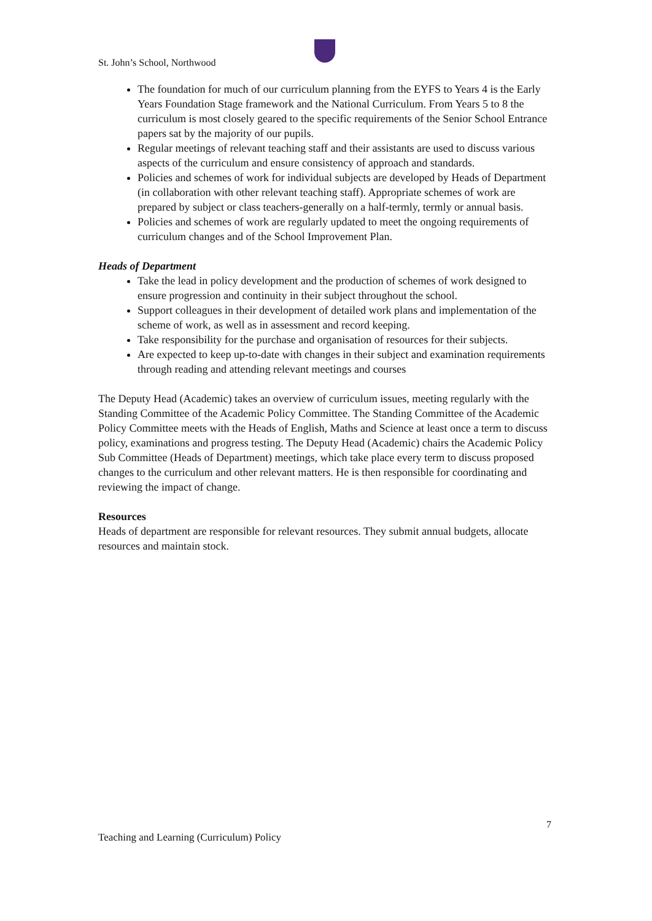St. John’s School, Northwood
The foundation for much of our curriculum planning from the EYFS to Years 4 is the Early Years Foundation Stage framework and the National Curriculum. From Years 5 to 8 the curriculum is most closely geared to the specific requirements of the Senior School Entrance papers sat by the majority of our pupils.
Regular meetings of relevant teaching staff and their assistants are used to discuss various aspects of the curriculum and ensure consistency of approach and standards.
Policies and schemes of work for individual subjects are developed by Heads of Department (in collaboration with other relevant teaching staff). Appropriate schemes of work are prepared by subject or class teachers-generally on a half-termly, termly or annual basis.
Policies and schemes of work are regularly updated to meet the ongoing requirements of curriculum changes and of the School Improvement Plan.
Heads of Department
Take the lead in policy development and the production of schemes of work designed to ensure progression and continuity in their subject throughout the school.
Support colleagues in their development of detailed work plans and implementation of the scheme of work, as well as in assessment and record keeping.
Take responsibility for the purchase and organisation of resources for their subjects.
Are expected to keep up-to-date with changes in their subject and examination requirements through reading and attending relevant meetings and courses
The Deputy Head (Academic) takes an overview of curriculum issues, meeting regularly with the Standing Committee of the Academic Policy Committee. The Standing Committee of the Academic Policy Committee meets with the Heads of English, Maths and Science at least once a term to discuss policy, examinations and progress testing. The Deputy Head (Academic) chairs the Academic Policy Sub Committee (Heads of Department) meetings, which take place every term to discuss proposed changes to the curriculum and other relevant matters. He is then responsible for coordinating and reviewing the impact of change.
Resources
Heads of department are responsible for relevant resources. They submit annual budgets, allocate resources and maintain stock.
7
Teaching and Learning (Curriculum) Policy